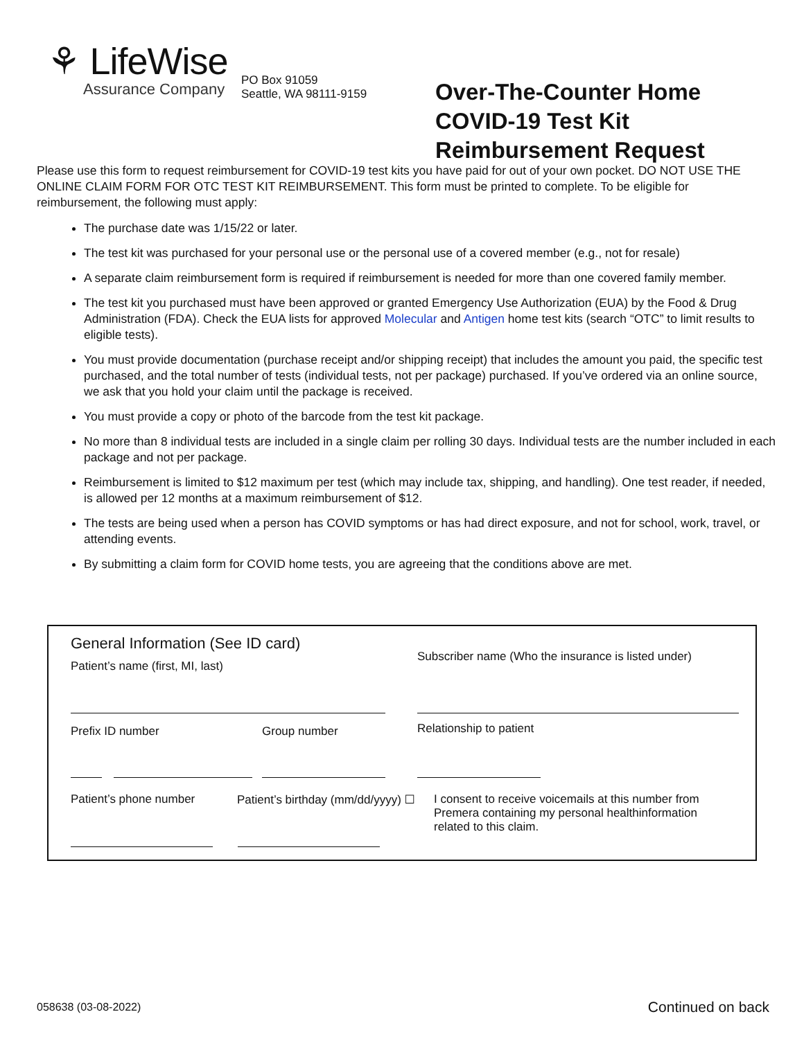⚘ LifeWise
Assurance Company
PO Box 91059
Seattle, WA 98111-9159
Over-The-Counter Home
COVID-19 Test Kit
Reimbursement Request
Please use this form to request reimbursement for COVID-19 test kits you have paid for out of your own pocket. DO NOT USE THE ONLINE CLAIM FORM FOR OTC TEST KIT REIMBURSEMENT. This form must be printed to complete. To be eligible for reimbursement, the following must apply:
The purchase date was 1/15/22 or later.
The test kit was purchased for your personal use or the personal use of a covered member (e.g., not for resale)
A separate claim reimbursement form is required if reimbursement is needed for more than one covered family member.
The test kit you purchased must have been approved or granted Emergency Use Authorization (EUA) by the Food & Drug Administration (FDA). Check the EUA lists for approved Molecular and Antigen home test kits (search “OTC” to limit results to eligible tests).
You must provide documentation (purchase receipt and/or shipping receipt) that includes the amount you paid, the specific test purchased, and the total number of tests (individual tests, not per package) purchased. If you’ve ordered via an online source, we ask that you hold your claim until the package is received.
You must provide a copy or photo of the barcode from the test kit package.
No more than 8 individual tests are included in a single claim per rolling 30 days. Individual tests are the number included in each package and not per package.
Reimbursement is limited to $12 maximum per test (which may include tax, shipping, and handling). One test reader, if needed, is allowed per 12 months at a maximum reimbursement of $12.
The tests are being used when a person has COVID symptoms or has had direct exposure, and not for school, work, travel, or attending events.
By submitting a claim form for COVID home tests, you are agreeing that the conditions above are met.
General Information (See ID card)
Patient’s name (first, MI, last)
Subscriber name (Who the insurance is listed under)
Prefix ID number Group number
Relationship to patient
Patient’s phone number Patient’s birthday (mm/dd/yyyy) ☐
I consent to receive voicemails at this number from Premera containing my personal healthinformation related to this claim.
058638 (03-08-2022) Continued on back